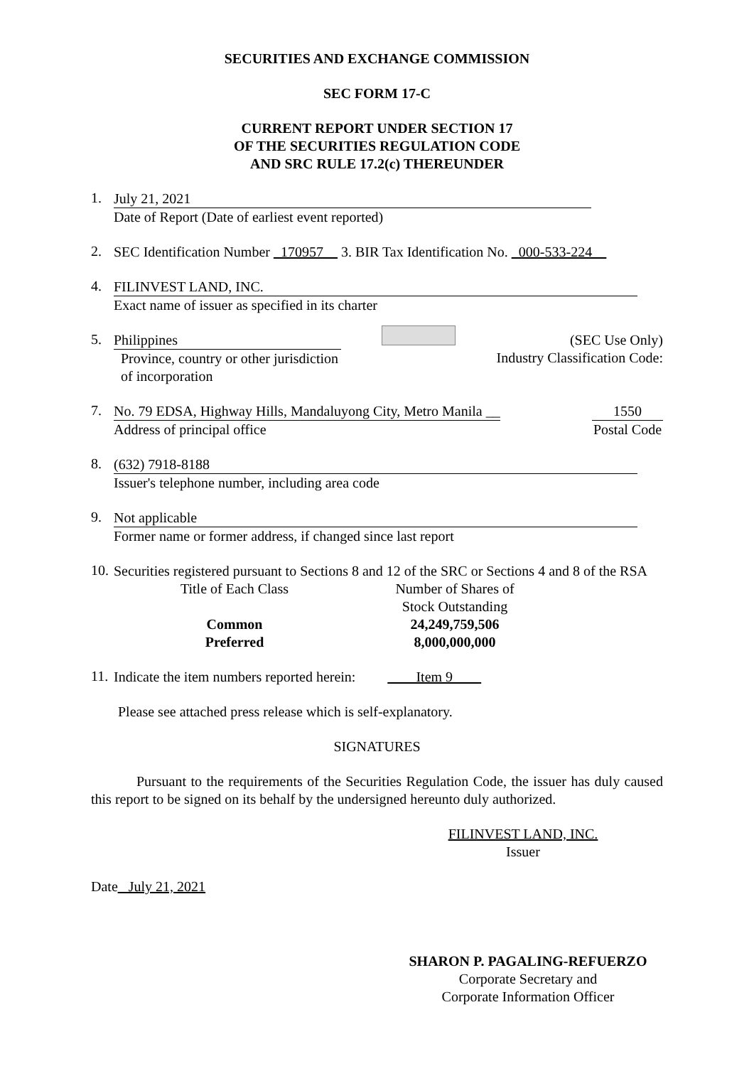SECURITIES AND EXCHANGE COMMISSION
SEC FORM 17-C
CURRENT REPORT UNDER SECTION 17
OF THE SECURITIES REGULATION CODE
AND SRC RULE 17.2(c) THEREUNDER
1.
July 21, 2021
Date of Report (Date of earliest event reported)
2.
SEC Identification Number _170957__ 3. BIR Tax Identification No. _000-533-224__
4.
FILINVEST LAND, INC.
Exact name of issuer as specified in its charter
5.
Philippines
Province, country or other jurisdiction
of incorporation
(SEC Use Only)
Industry Classification Code:
7.
No. 79 EDSA, Highway Hills, Mandaluyong City, Metro Manila __
Address of principal office
1550
Postal Code
8.
(632) 7918-8188
Issuer's telephone number, including area code
9.
Not applicable
Former name or former address, if changed since last report
10.
Securities registered pursuant to Sections 8 and 12 of the SRC or Sections 4 and 8 of the RSA
Title of Each Class
Common
Preferred
Number of Shares of
Stock Outstanding
24,249,759,506
8,000,000,000
11.
Indicate the item numbers reported herein: ____Item 9____
Please see attached press release which is self-explanatory.
SIGNATURES
Pursuant to the requirements of the Securities Regulation Code, the issuer has duly caused this report to be signed on its behalf by the undersigned hereunto duly authorized.
FILINVEST LAND, INC.
Issuer
Date_ July 21, 2021
SHARON P. PAGALING-REFUERZO
Corporate Secretary and
Corporate Information Officer